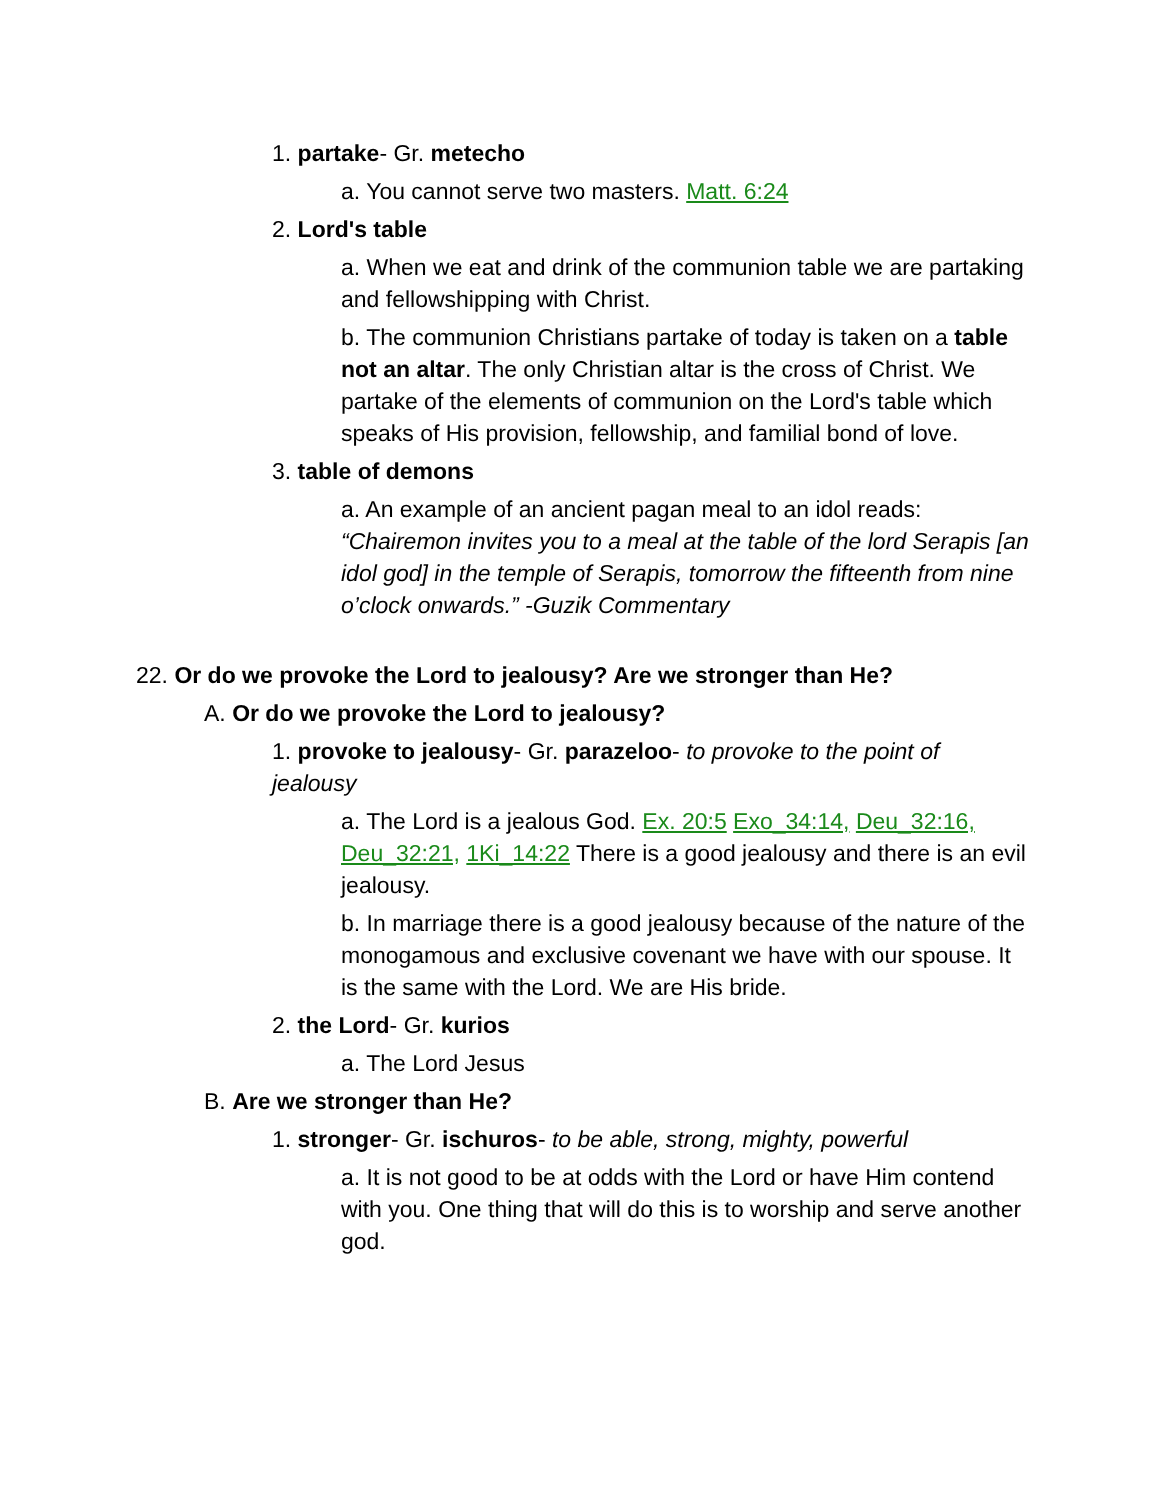1. partake- Gr. metecho
a. You cannot serve two masters. Matt. 6:24
2. Lord's table
a. When we eat and drink of the communion table we are partaking and fellowshipping with Christ.
b. The communion Christians partake of today is taken on a table not an altar. The only Christian altar is the cross of Christ. We partake of the elements of communion on the Lord's table which speaks of His provision, fellowship, and familial bond of love.
3. table of demons
a. An example of an ancient pagan meal to an idol reads: “Chairemon invites you to a meal at the table of the lord Serapis [an idol god] in the temple of Serapis, tomorrow the fifteenth from nine o’clock onwards.” -Guzik Commentary
22. Or do we provoke the Lord to jealousy? Are we stronger than He?
A. Or do we provoke the Lord to jealousy?
1. provoke to jealousy- Gr. parazeloo- to provoke to the point of jealousy
a. The Lord is a jealous God. Ex. 20:5 Exo_34:14, Deu_32:16, Deu_32:21, 1Ki_14:22 There is a good jealousy and there is an evil jealousy.
b. In marriage there is a good jealousy because of the nature of the monogamous and exclusive covenant we have with our spouse. It is the same with the Lord. We are His bride.
2. the Lord- Gr. kurios
a. The Lord Jesus
B. Are we stronger than He?
1. stronger- Gr. ischuros- to be able, strong, mighty, powerful
a. It is not good to be at odds with the Lord or have Him contend with you. One thing that will do this is to worship and serve another god.